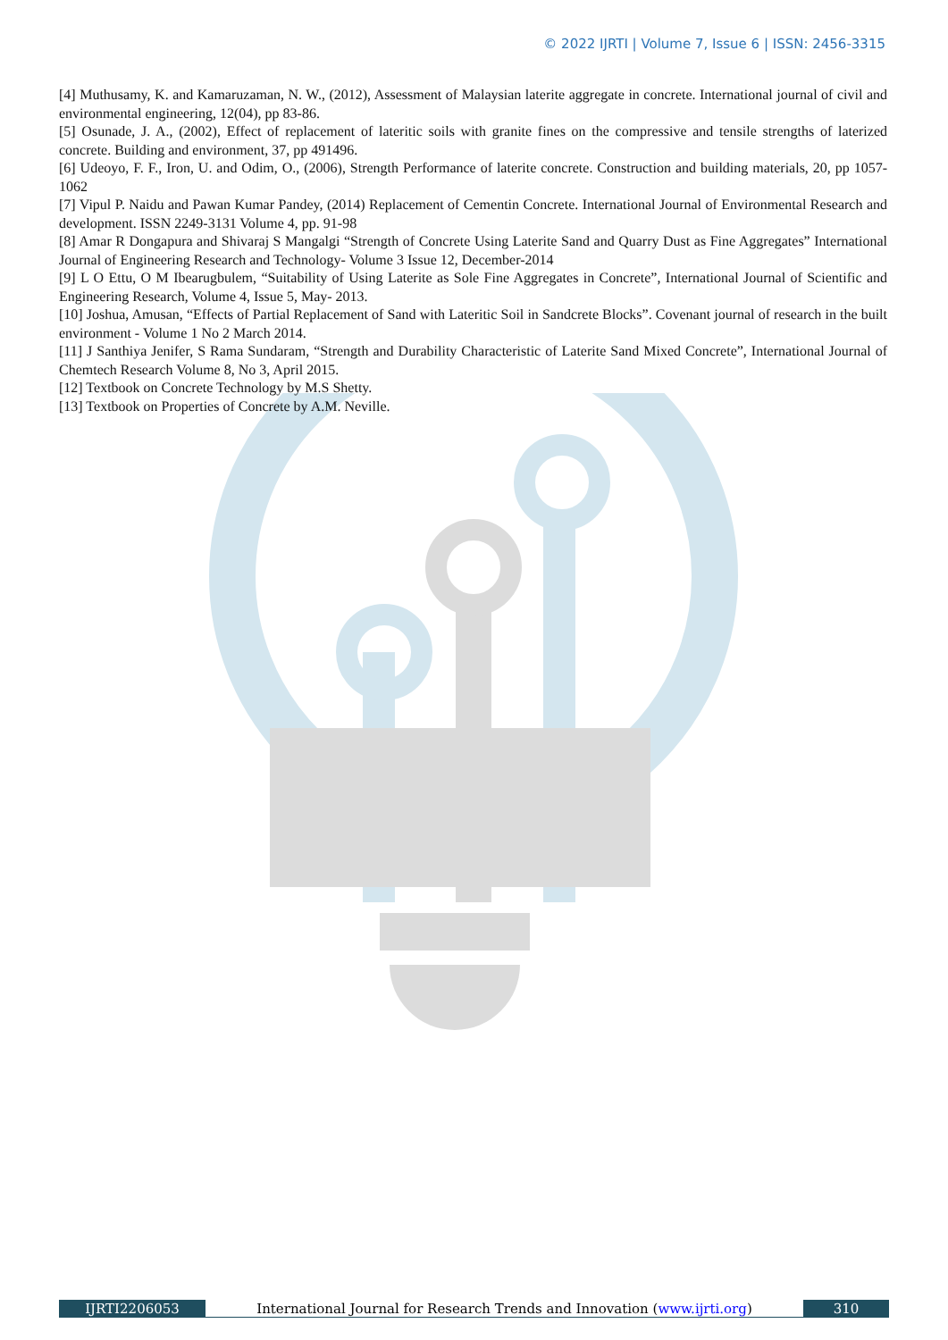© 2022 IJRTI | Volume 7, Issue 6 | ISSN: 2456-3315
[4] Muthusamy, K. and Kamaruzaman, N. W., (2012), Assessment of Malaysian laterite aggregate in concrete. International journal of civil and environmental engineering, 12(04), pp 83-86.
[5] Osunade, J. A., (2002), Effect of replacement of lateritic soils with granite fines on the compressive and tensile strengths of laterized concrete. Building and environment, 37, pp 491496.
[6] Udeoyo, F. F., Iron, U. and Odim, O., (2006), Strength Performance of laterite concrete. Construction and building materials, 20, pp 1057-1062
[7] Vipul P. Naidu and Pawan Kumar Pandey, (2014) Replacement of Cementin Concrete. International Journal of Environmental Research and development. ISSN 2249-3131 Volume 4, pp. 91-98
[8] Amar R Dongapura and Shivaraj S Mangalgi “Strength of Concrete Using Laterite Sand and Quarry Dust as Fine Aggregates” International Journal of Engineering Research and Technology- Volume 3 Issue 12, December-2014
[9] L O Ettu, O M Ibearugbulem, “Suitability of Using Laterite as Sole Fine Aggregates in Concrete”, International Journal of Scientific and Engineering Research, Volume 4, Issue 5, May- 2013.
[10] Joshua, Amusan, “Effects of Partial Replacement of Sand with Lateritic Soil in Sandcrete Blocks”. Covenant journal of research in the built environment - Volume 1 No 2 March 2014.
[11] J Santhiya Jenifer, S Rama Sundaram, “Strength and Durability Characteristic of Laterite Sand Mixed Concrete”, International Journal of Chemtech Research Volume 8, No 3, April 2015.
[12] Textbook on Concrete Technology by M.S Shetty.
[13] Textbook on Properties of Concrete by A.M. Neville.
IJRTI2206053 International Journal for Research Trends and Innovation (www.ijrti.org)
310